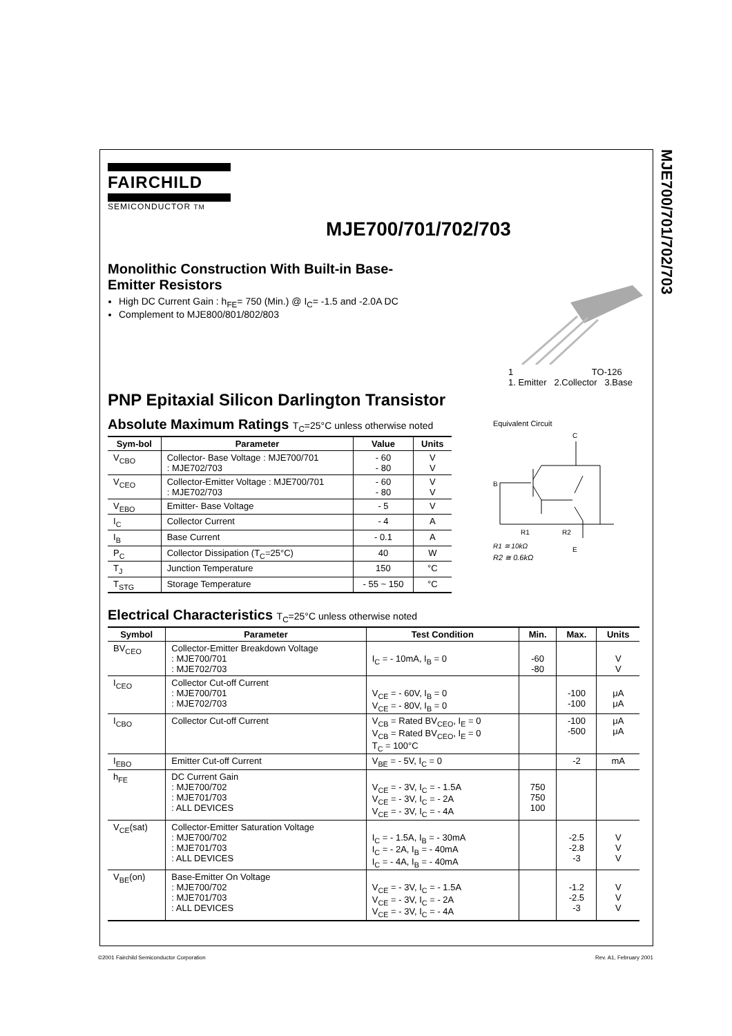MJE700/701/702/703
FAIRCHILD
SEMICONDUCTOR TM
MJE700/701/702/703
Monolithic Construction With Built-in Base-Emitter Resistors
High DC Current Gain : h<sub>FE</sub>= 750 (Min.) @ I<sub>C</sub>= -1.5 and -2.0A DC
Complement to MJE800/801/802/803
1 TO-126
1. Emitter 2.Collector 3.Base
PNP Epitaxial Silicon Darlington Transistor
Absolute Maximum Ratings T<sub>C</sub>=25°C unless otherwise noted
| Sym-bol | Parameter | Value | Units |
| --- | --- | --- | --- |
| V<sub>CBO</sub> | Collector- Base Voltage : MJE700/701 : MJE702/703 | - 60 - 80 | V V |
| V<sub>CEO</sub> | Collector-Emitter Voltage : MJE700/701 : MJE702/703 | - 60 - 80 | V V |
| V<sub>EBO</sub> | Emitter- Base Voltage | - 5 | V |
| I<sub>C</sub> | Collector Current | - 4 | A |
| I<sub>B</sub> | Base Current | - 0.1 | A |
| P<sub>C</sub> | Collector Dissipation (T<sub>C</sub>=25°C) | 40 | W |
| T<sub>J</sub> | Junction Temperature | 150 | °C |
| T<sub>STG</sub> | Storage Temperature | - 55 ~ 150 | °C |
Equivalent Circuit
C
B
E
R1
R2
R1 ≅ 10kΩ
R2 ≅ 0.6kΩ
Electrical Characteristics T<sub>C</sub>=25°C unless otherwise noted
| Symbol | Parameter | Test Condition | Min. | Max. | Units |
| --- | --- | --- | --- | --- | --- |
| BV<sub>CEO</sub> | Collector-Emitter Breakdown Voltage : MJE700/701 : MJE702/703 | I<sub>C</sub> = - 10mA, I<sub>B</sub> = 0 | -60 -80 | | V V |
| I<sub>CEO</sub> | Collector Cut-off Current : MJE700/701 : MJE702/703 | V<sub>CE</sub> = - 60V, I<sub>B</sub> = 0 V<sub>CE</sub> = - 80V, I<sub>B</sub> = 0 | | -100 -100 | μA μA |
| I<sub>CBO</sub> | Collector Cut-off Current | V<sub>CB</sub> = Rated BV<sub>CEO</sub>, I<sub>E</sub> = 0 V<sub>CB</sub> = Rated BV<sub>CEO</sub>, I<sub>E</sub> = 0 T<sub>C</sub> = 100°C | | -100 -500 | μA μA |
| I<sub>EBO</sub> | Emitter Cut-off Current | V<sub>BE</sub> = - 5V, I<sub>C</sub> = 0 | | -2 | mA |
| h<sub>FE</sub> | DC Current Gain : MJE700/702 : MJE701/703 : ALL DEVICES | V<sub>CE</sub> = - 3V, I<sub>C</sub> = - 1.5A V<sub>CE</sub> = - 3V, I<sub>C</sub> = - 2A V<sub>CE</sub> = - 3V, I<sub>C</sub> = - 4A | 750 750 100 | | |
| V<sub>CE</sub>(sat) | Collector-Emitter Saturation Voltage : MJE700/702 : MJE701/703 : ALL DEVICES | I<sub>C</sub> = - 1.5A, I<sub>B</sub> = - 30mA I<sub>C</sub> = - 2A, I<sub>B</sub> = - 40mA I<sub>C</sub> = - 4A, I<sub>B</sub> = - 40mA | | -2.5 -2.8 -3 | V V V |
| V<sub>BE</sub>(on) | Base-Emitter On Voltage : MJE700/702 : MJE701/703 : ALL DEVICES | V<sub>CE</sub> = - 3V, I<sub>C</sub> = - 1.5A V<sub>CE</sub> = - 3V, I<sub>C</sub> = - 2A V<sub>CE</sub> = - 3V, I<sub>C</sub> = - 4A | | -1.2 -2.5 -3 | V V V |
©2001 Fairchild Semiconductor Corporation
Rev. A1, February 2001